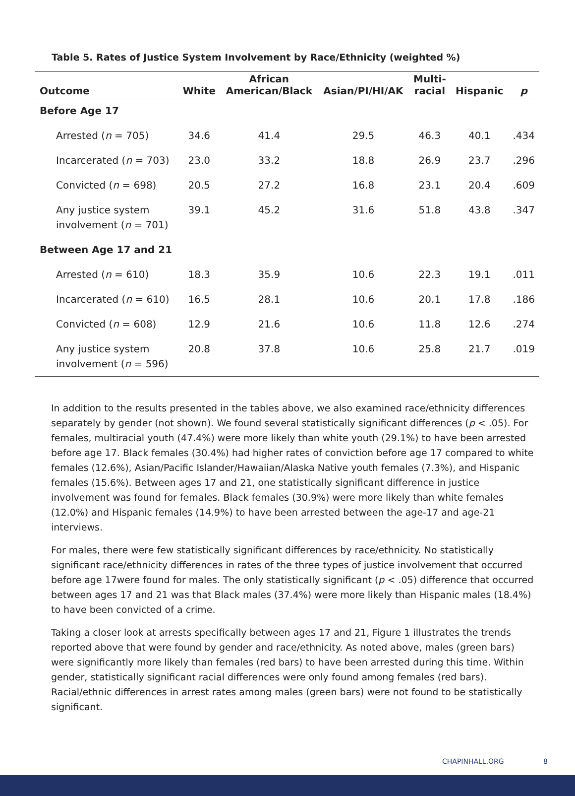Table 5. Rates of Justice System Involvement by Race/Ethnicity (weighted %)
| Outcome | White | African American/Black | Asian/PI/HI/AK | Multi- racial | Hispanic | p |
| --- | --- | --- | --- | --- | --- | --- |
| Before Age 17 | | | | | | |
| Arrested ( n = 705) | 34.6 | 41.4 | 29.5 | 46.3 | 40.1 | .434 |
| Incarcerated ( n = 703) | 23.0 | 33.2 | 18.8 | 26.9 | 23.7 | .296 |
| Convicted ( n = 698) | 20.5 | 27.2 | 16.8 | 23.1 | 20.4 | .609 |
| Any justice system involvement ( n = 701) | 39.1 | 45.2 | 31.6 | 51.8 | 43.8 | .347 |
| Between Age 17 and 21 | | | | | | |
| Arrested ( n = 610) | 18.3 | 35.9 | 10.6 | 22.3 | 19.1 | .011 |
| Incarcerated ( n = 610) | 16.5 | 28.1 | 10.6 | 20.1 | 17.8 | .186 |
| Convicted ( n = 608) | 12.9 | 21.6 | 10.6 | 11.8 | 12.6 | .274 |
| Any justice system involvement ( n = 596) | 20.8 | 37.8 | 10.6 | 25.8 | 21.7 | .019 |
In addition to the results presented in the tables above, we also examined race/ethnicity differences separately by gender (not shown). We found several statistically significant differences (p < .05). For females, multiracial youth (47.4%) were more likely than white youth (29.1%) to have been arrested before age 17. Black females (30.4%) had higher rates of conviction before age 17 compared to white females (12.6%), Asian/Pacific Islander/Hawaiian/Alaska Native youth females (7.3%), and Hispanic females (15.6%). Between ages 17 and 21, one statistically significant difference in justice involvement was found for females. Black females (30.9%) were more likely than white females (12.0%) and Hispanic females (14.9%) to have been arrested between the age-17 and age-21 interviews.
For males, there were few statistically significant differences by race/ethnicity. No statistically significant race/ethnicity differences in rates of the three types of justice involvement that occurred before age 17were found for males. The only statistically significant (p < .05) difference that occurred between ages 17 and 21 was that Black males (37.4%) were more likely than Hispanic males (18.4%) to have been convicted of a crime.
Taking a closer look at arrests specifically between ages 17 and 21, Figure 1 illustrates the trends reported above that were found by gender and race/ethnicity. As noted above, males (green bars) were significantly more likely than females (red bars) to have been arrested during this time. Within gender, statistically significant racial differences were only found among females (red bars). Racial/ethnic differences in arrest rates among males (green bars) were not found to be statistically significant.
CHAPINHALL.ORG 8